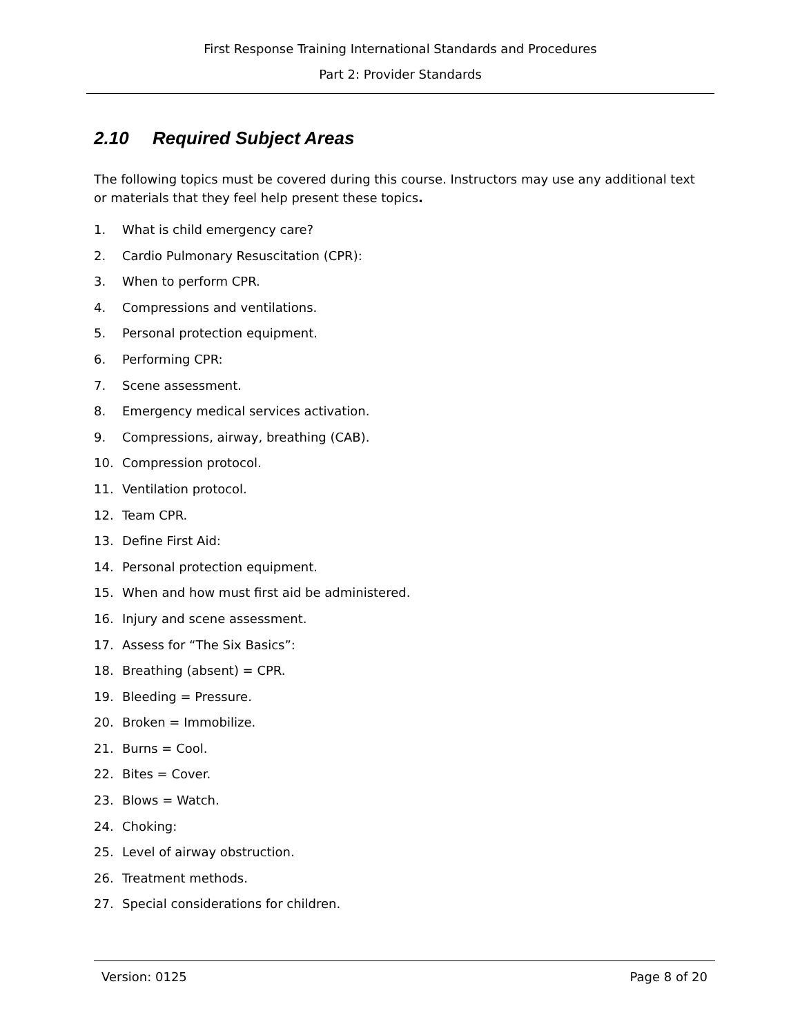First Response Training International Standards and Procedures
Part 2: Provider Standards
2.10 Required Subject Areas
The following topics must be covered during this course. Instructors may use any additional text or materials that they feel help present these topics.
1. What is child emergency care?
2. Cardio Pulmonary Resuscitation (CPR):
3. When to perform CPR.
4. Compressions and ventilations.
5. Personal protection equipment.
6. Performing CPR:
7. Scene assessment.
8. Emergency medical services activation.
9. Compressions, airway, breathing (CAB).
10. Compression protocol.
11. Ventilation protocol.
12. Team CPR.
13. Define First Aid:
14. Personal protection equipment.
15. When and how must first aid be administered.
16. Injury and scene assessment.
17. Assess for “The Six Basics”:
18. Breathing (absent) = CPR.
19. Bleeding = Pressure.
20. Broken = Immobilize.
21. Burns = Cool.
22. Bites = Cover.
23. Blows = Watch.
24. Choking:
25. Level of airway obstruction.
26. Treatment methods.
27. Special considerations for children.
Version: 0125 Page 8 of 20